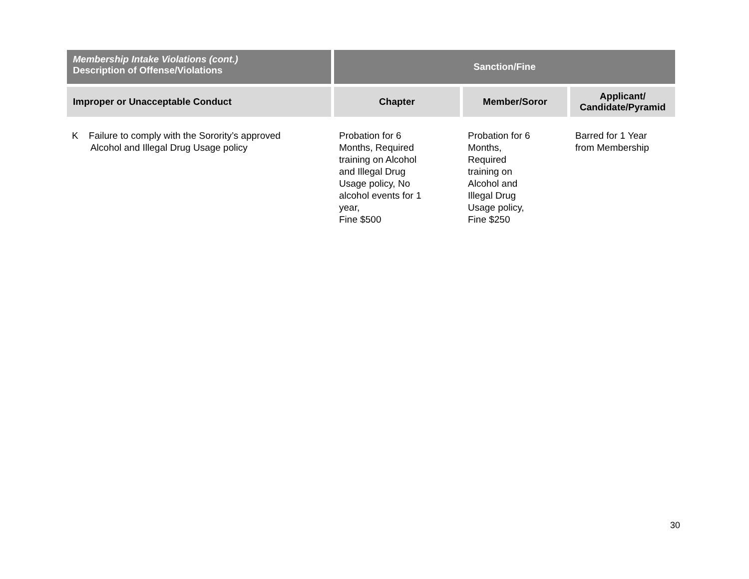| Membership Intake Violations (cont.) Description of Offense/Violations | Sanction/Fine | | |
| --- | --- | --- | --- |
| Improper or Unacceptable Conduct | Chapter | Member/Soror | Applicant/ Candidate/Pyramid |
| K Failure to comply with the Sorority’s approved Alcohol and Illegal Drug Usage policy | Probation for 6 Months, Required training on Alcohol and Illegal Drug Usage policy, No alcohol events for 1 year, Fine $500 | Probation for 6 Months, Required training on Alcohol and Illegal Drug Usage policy, Fine $250 | Barred for 1 Year from Membership |
30